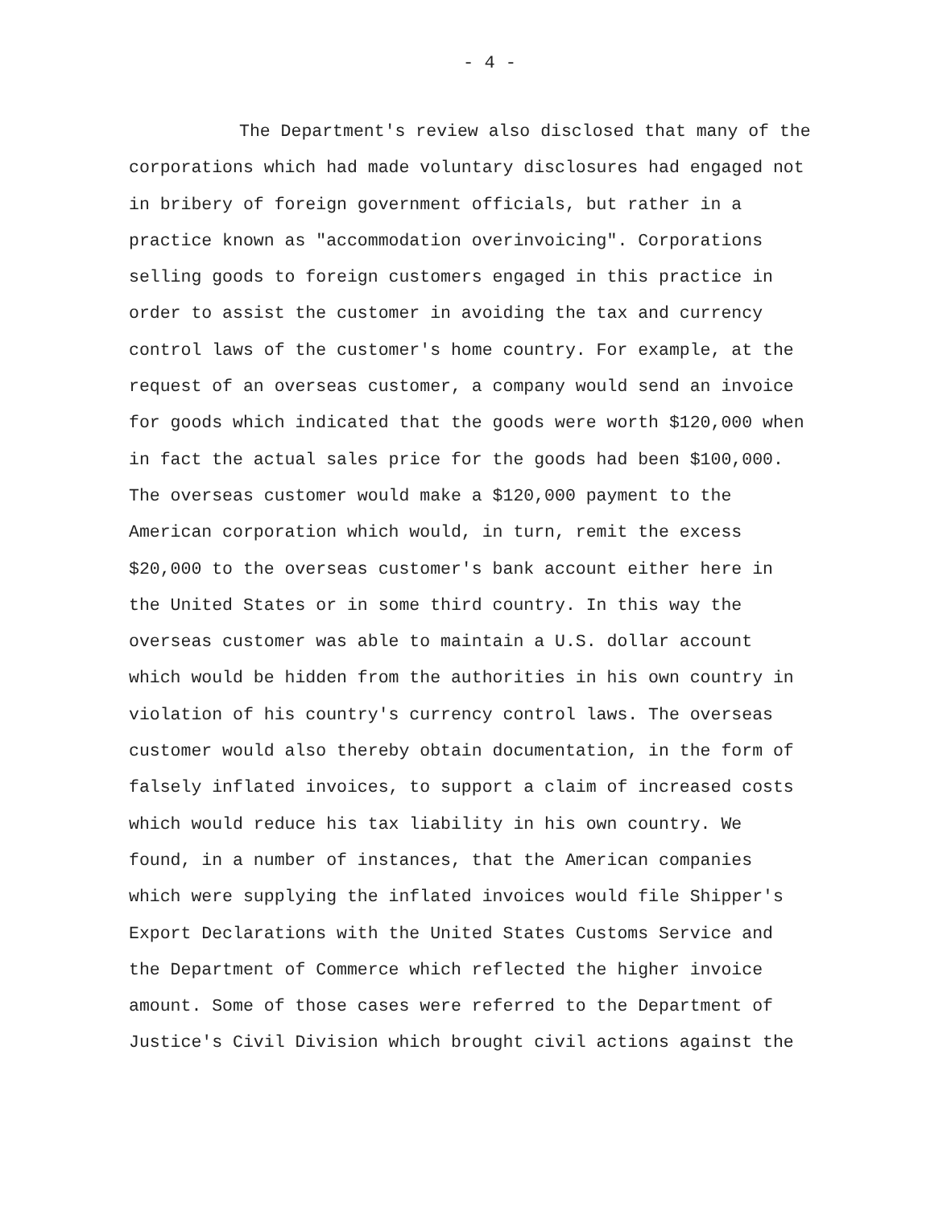- 4 -
The Department's review also disclosed that many of the
corporations which had made voluntary disclosures had engaged not
in bribery of foreign government officials, but rather in a
practice known as "accommodation overinvoicing". Corporations
selling goods to foreign customers engaged in this practice in
order to assist the customer in avoiding the tax and currency
control laws of the customer's home country. For example, at the
request of an overseas customer, a company would send an invoice
for goods which indicated that the goods were worth $120,000 when
in fact the actual sales price for the goods had been $100,000.
The overseas customer would make a $120,000 payment to the
American corporation which would, in turn, remit the excess
$20,000 to the overseas customer's bank account either here in
the United States or in some third country. In this way the
overseas customer was able to maintain a U.S. dollar account
which would be hidden from the authorities in his own country in
violation of his country's currency control laws. The overseas
customer would also thereby obtain documentation, in the form of
falsely inflated invoices, to support a claim of increased costs
which would reduce his tax liability in his own country. We
found, in a number of instances, that the American companies
which were supplying the inflated invoices would file Shipper's
Export Declarations with the United States Customs Service and
the Department of Commerce which reflected the higher invoice
amount. Some of those cases were referred to the Department of
Justice's Civil Division which brought civil actions against the